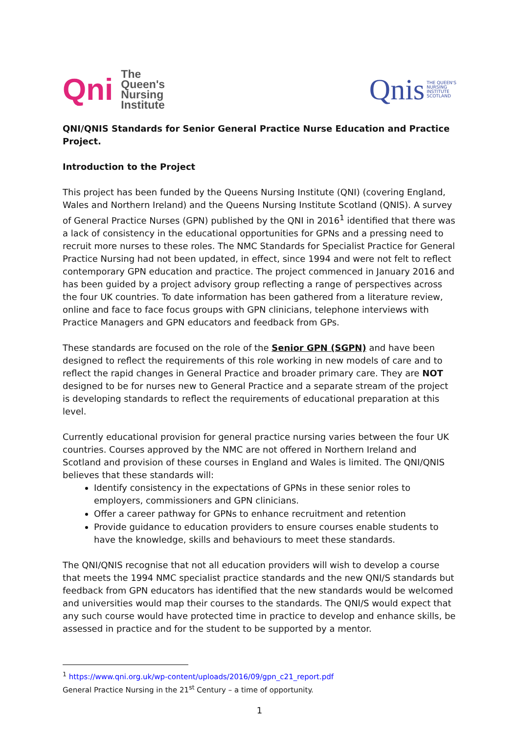Qni The
Queen's
Nursing
Institute
Qnis THE QUEEN'S
NURSING
INSTITUTE
SCOTLAND
QNI/QNIS Standards for Senior General Practice Nurse Education and Practice Project.
Introduction to the Project
This project has been funded by the Queens Nursing Institute (QNI) (covering England, Wales and Northern Ireland) and the Queens Nursing Institute Scotland (QNIS). A survey of General Practice Nurses (GPN) published by the QNI in 2016<sup>1</sup> identified that there was a lack of consistency in the educational opportunities for GPNs and a pressing need to recruit more nurses to these roles. The NMC Standards for Specialist Practice for General Practice Nursing had not been updated, in effect, since 1994 and were not felt to reflect contemporary GPN education and practice. The project commenced in January 2016 and has been guided by a project advisory group reflecting a range of perspectives across the four UK countries. To date information has been gathered from a literature review, online and face to face focus groups with GPN clinicians, telephone interviews with Practice Managers and GPN educators and feedback from GPs.
These standards are focused on the role of the Senior GPN (SGPN) and have been designed to reflect the requirements of this role working in new models of care and to reflect the rapid changes in General Practice and broader primary care. They are NOT designed to be for nurses new to General Practice and a separate stream of the project is developing standards to reflect the requirements of educational preparation at this level.
Currently educational provision for general practice nursing varies between the four UK countries. Courses approved by the NMC are not offered in Northern Ireland and Scotland and provision of these courses in England and Wales is limited. The QNI/QNIS believes that these standards will:
Identify consistency in the expectations of GPNs in these senior roles to employers, commissioners and GPN clinicians.
Offer a career pathway for GPNs to enhance recruitment and retention
Provide guidance to education providers to ensure courses enable students to have the knowledge, skills and behaviours to meet these standards.
The QNI/QNIS recognise that not all education providers will wish to develop a course that meets the 1994 NMC specialist practice standards and the new QNI/S standards but feedback from GPN educators has identified that the new standards would be welcomed and universities would map their courses to the standards. The QNI/S would expect that any such course would have protected time in practice to develop and enhance skills, be assessed in practice and for the student to be supported by a mentor.
<sup>1</sup> https://www.qni.org.uk/wp-content/uploads/2016/09/gpn_c21_report.pdf
General Practice Nursing in the 21<sup>st</sup> Century – a time of opportunity.
1